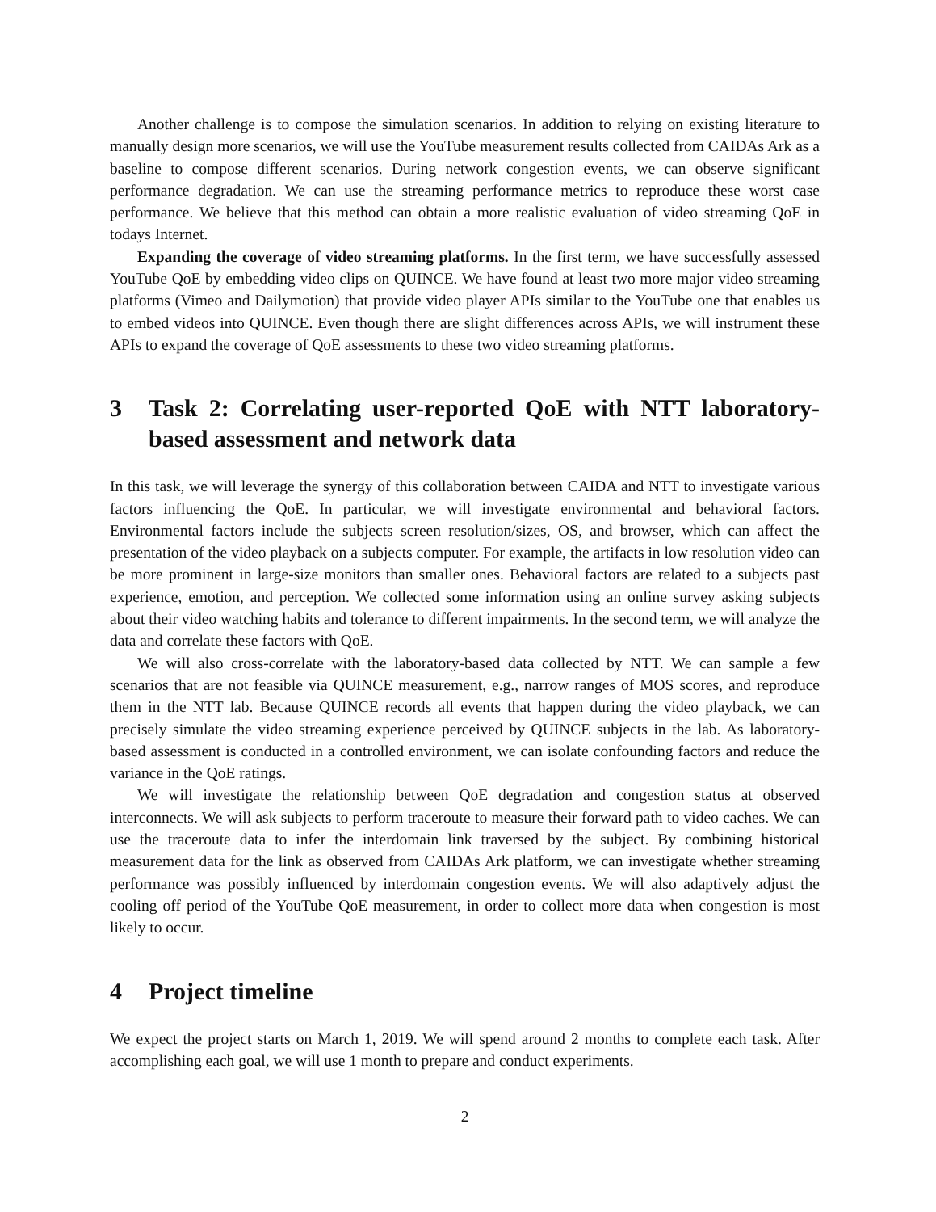Another challenge is to compose the simulation scenarios. In addition to relying on existing literature to manually design more scenarios, we will use the YouTube measurement results collected from CAIDAs Ark as a baseline to compose different scenarios. During network congestion events, we can observe significant performance degradation. We can use the streaming performance metrics to reproduce these worst case performance. We believe that this method can obtain a more realistic evaluation of video streaming QoE in todays Internet.
Expanding the coverage of video streaming platforms. In the first term, we have successfully assessed YouTube QoE by embedding video clips on QUINCE. We have found at least two more major video streaming platforms (Vimeo and Dailymotion) that provide video player APIs similar to the YouTube one that enables us to embed videos into QUINCE. Even though there are slight differences across APIs, we will instrument these APIs to expand the coverage of QoE assessments to these two video streaming platforms.
3 Task 2: Correlating user-reported QoE with NTT laboratory-based assessment and network data
In this task, we will leverage the synergy of this collaboration between CAIDA and NTT to investigate various factors influencing the QoE. In particular, we will investigate environmental and behavioral factors. Environmental factors include the subjects screen resolution/sizes, OS, and browser, which can affect the presentation of the video playback on a subjects computer. For example, the artifacts in low resolution video can be more prominent in large-size monitors than smaller ones. Behavioral factors are related to a subjects past experience, emotion, and perception. We collected some information using an online survey asking subjects about their video watching habits and tolerance to different impairments. In the second term, we will analyze the data and correlate these factors with QoE.
We will also cross-correlate with the laboratory-based data collected by NTT. We can sample a few scenarios that are not feasible via QUINCE measurement, e.g., narrow ranges of MOS scores, and reproduce them in the NTT lab. Because QUINCE records all events that happen during the video playback, we can precisely simulate the video streaming experience perceived by QUINCE subjects in the lab. As laboratory-based assessment is conducted in a controlled environment, we can isolate confounding factors and reduce the variance in the QoE ratings.
We will investigate the relationship between QoE degradation and congestion status at observed interconnects. We will ask subjects to perform traceroute to measure their forward path to video caches. We can use the traceroute data to infer the interdomain link traversed by the subject. By combining historical measurement data for the link as observed from CAIDAs Ark platform, we can investigate whether streaming performance was possibly influenced by interdomain congestion events. We will also adaptively adjust the cooling off period of the YouTube QoE measurement, in order to collect more data when congestion is most likely to occur.
4 Project timeline
We expect the project starts on March 1, 2019. We will spend around 2 months to complete each task. After accomplishing each goal, we will use 1 month to prepare and conduct experiments.
2